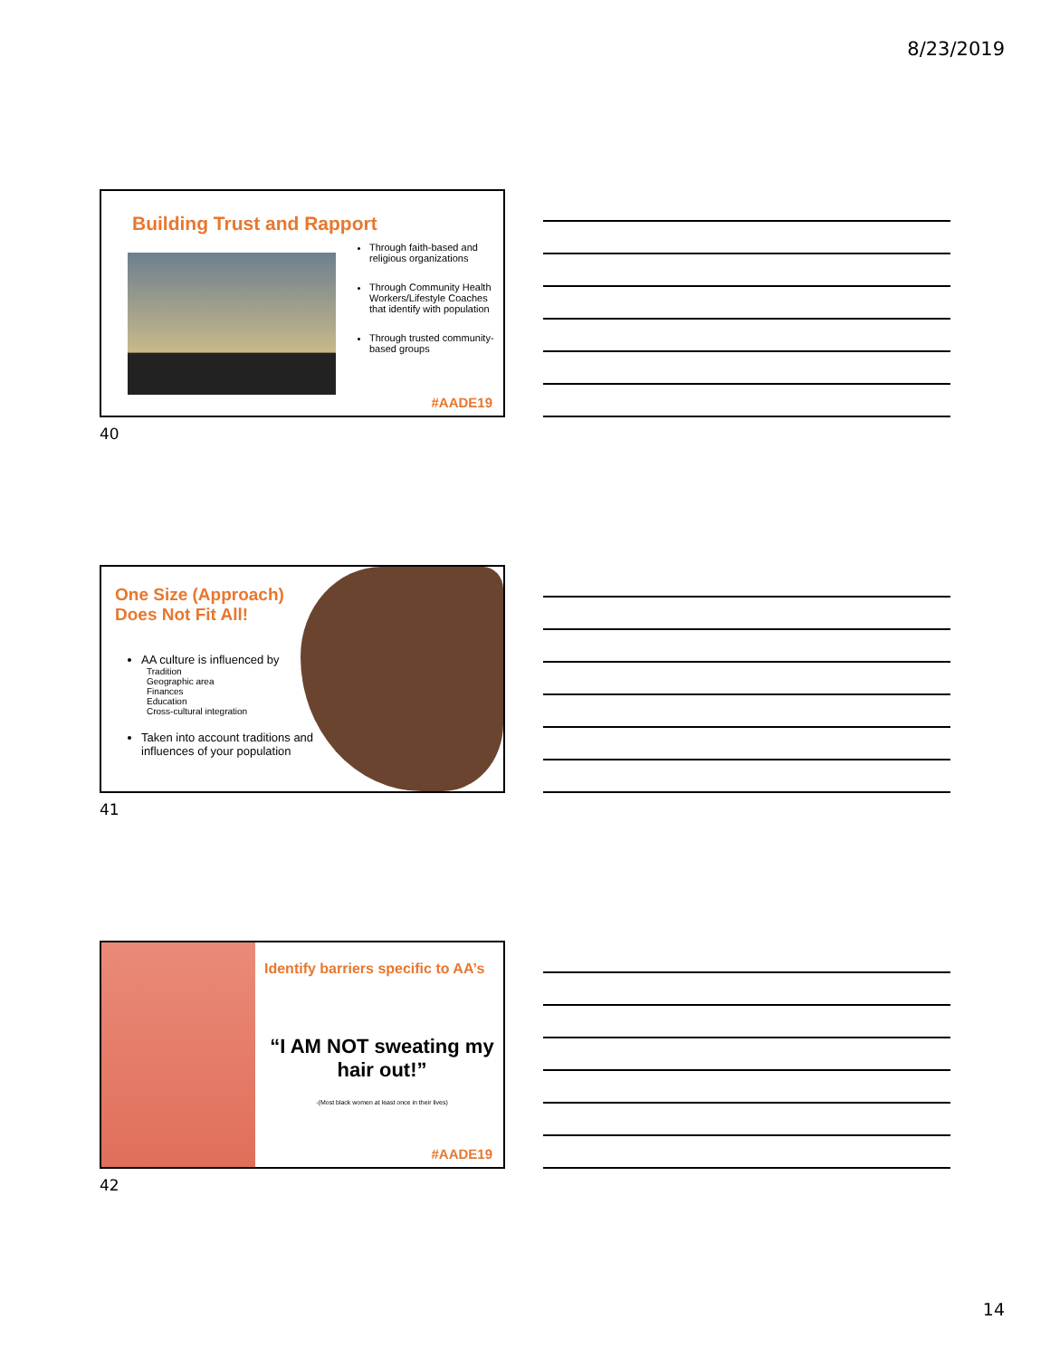8/23/2019
Building Trust and Rapport
Through faith-based and religious organizations
Through Community Health Workers/Lifestyle Coaches that identify with population
Through trusted community-based groups
#AADE19
40
One Size (Approach)
Does Not Fit All!
AA culture is influenced by
Tradition
Geographic area
Finances
Education
Cross-cultural integration
Taken into account traditions and influences of your population
41
Identify barriers specific to AA’s
“I AM NOT sweating my hair out!”
-(Most black women at least once in their lives)
#AADE19
42
14